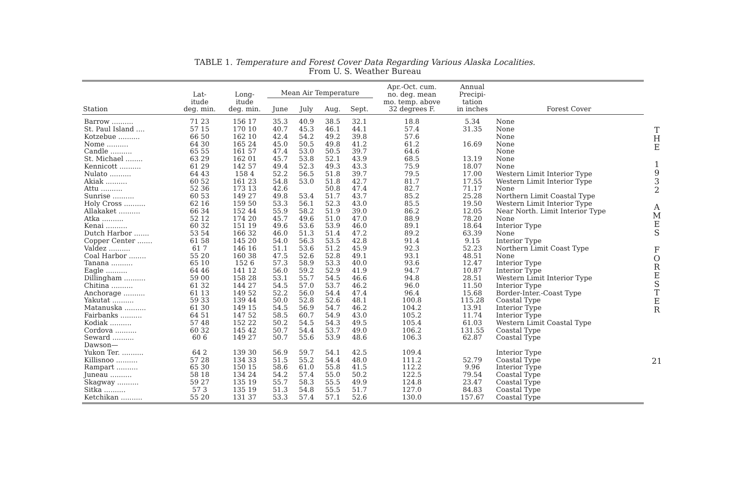TABLE 1. Temperature and Forest Cover Data Regarding Various Alaska Localities.
From U. S. Weather Bureau
| Station | Lat- itude deg. min. | Long- itude deg. min. | Mean Air Temperature | | | | Apr.-Oct. cum. no. deg. mean mo. temp. above 32 degrees F. | Annual Precipi- tation in inches | Forest Cover |
| --- | --- | --- | --- | --- | --- | --- | --- | --- | --- |
| | | | June | July | Aug. | Sept. | | | |
| Barrow .......... | 71 23 | 156 17 | 35.3 | 40.9 | 38.5 | 32.1 | 18.8 | 5.34 | None |
| St. Paul Island .... | 57 15 | 170 10 | 40.7 | 45.3 | 46.1 | 44.1 | 57.4 | 31.35 | None |
| Kotzebue .......... | 66 50 | 162 10 | 42.4 | 54.2 | 49.2 | 39.8 | 57.6 | | None |
| Nome .......... | 64 30 | 165 24 | 45.0 | 50.5 | 49.8 | 41.2 | 61.2 | 16.69 | None |
| Candle .......... | 65 55 | 161 57 | 47.4 | 53.0 | 50.5 | 39.7 | 64.6 | | None |
| St. Michael ........ | 63 29 | 162 01 | 45.7 | 53.8 | 52.1 | 43.9 | 68.5 | 13.19 | None |
| Kennicott .......... | 61 29 | 142 57 | 49.4 | 52.3 | 49.3 | 43.3 | 75.9 | 18.07 | None |
| Nulato .......... | 64 43 | 158 4 | 52.2 | 56.5 | 51.8 | 39.7 | 79.5 | 17.00 | Western Limit Interior Type |
| Akiak .......... | 60 52 | 161 23 | 54.8 | 53.0 | 51.8 | 42.7 | 81.7 | 17.55 | Western Limit Interior Type |
| Attu .......... | 52 36 | 173 13 | 42.6 | | 50.8 | 47.4 | 82.7 | 71.17 | None |
| Sunrise .......... | 60 53 | 149 27 | 49.8 | 53.4 | 51.7 | 43.7 | 85.2 | 25.28 | Northern Limit Coastal Type |
| Holy Cross .......... | 62 16 | 159 50 | 53.3 | 56.1 | 52.3 | 43.0 | 85.5 | 19.50 | Western Limit Interior Type |
| Allakaket .......... | 66 34 | 152 44 | 55.9 | 58.2 | 51.9 | 39.0 | 86.2 | 12.05 | Near North. Limit Interior Type |
| Atka .......... | 52 12 | 174 20 | 45.7 | 49.6 | 51.0 | 47.0 | 88.9 | 78.20 | None |
| Kenai .......... | 60 32 | 151 19 | 49.6 | 53.6 | 53.9 | 46.0 | 89.1 | 18.64 | Interior Type |
| Dutch Harbor ....... | 53 54 | 166 32 | 46.0 | 51.3 | 51.4 | 47.2 | 89.2 | 63.39 | None |
| Copper Center ....... | 61 58 | 145 20 | 54.0 | 56.3 | 53.5 | 42.8 | 91.4 | 9.15 | Interior Type |
| Valdez .......... | 61 7 | 146 16 | 51.1 | 53.6 | 51.2 | 45.9 | 92.3 | 52.23 | Northern Limit Coast Type |
| Coal Harbor ........ | 55 20 | 160 38 | 47.5 | 52.6 | 52.8 | 49.1 | 93.1 | 48.51 | None |
| Tanana .......... | 65 10 | 152 6 | 57.3 | 58.9 | 53.3 | 40.0 | 93.6 | 12.47 | Interior Type |
| Eagle .......... | 64 46 | 141 12 | 56.0 | 59.2 | 52.9 | 41.9 | 94.7 | 10.87 | Interior Type |
| Dillingham .......... | 59 00 | 158 28 | 53.1 | 55.7 | 54.5 | 46.6 | 94.8 | 28.51 | Western Limit Interior Type |
| Chitina .......... | 61 32 | 144 27 | 54.5 | 57.0 | 53.7 | 46.2 | 96.0 | 11.50 | Interior Type |
| Anchorage .......... | 61 13 | 149 52 | 52.2 | 56.0 | 54.4 | 47.4 | 96.4 | 15.68 | Border-Inter.-Coast Type |
| Yakutat .......... | 59 33 | 139 44 | 50.0 | 52.8 | 52.6 | 48.1 | 100.8 | 115.28 | Coastal Type |
| Matanuska .......... | 61 30 | 149 15 | 54.5 | 56.9 | 54.7 | 46.2 | 104.2 | 13.91 | Interior Type |
| Fairbanks .......... | 64 51 | 147 52 | 58.5 | 60.7 | 54.9 | 43.0 | 105.2 | 11.74 | Interior Type |
| Kodiak .......... | 57 48 | 152 22 | 50.2 | 54.5 | 54.3 | 49.5 | 105.4 | 61.03 | Western Limit Coastal Type |
| Cordova .......... | 60 32 | 145 42 | 50.7 | 54.4 | 53.7 | 49.0 | 106.2 | 131.55 | Coastal Type |
| Seward .......... | 60 6 | 149 27 | 50.7 | 55.6 | 53.9 | 48.6 | 106.3 | 62.87 | Coastal Type |
| Dawson— | | | | | | | | | |
| Yukon Ter. .......... | 64 2 | 139 30 | 56.9 | 59.7 | 54.1 | 42.5 | 109.4 | | Interior Type |
| Killisnoo .......... | 57 28 | 134 33 | 51.5 | 55.2 | 54.4 | 48.0 | 111.2 | 52.79 | Coastal Type |
| Rampart .......... | 65 30 | 150 15 | 58.6 | 61.0 | 55.8 | 41.5 | 112.2 | 9.96 | Interior Type |
| Juneau .......... | 58 18 | 134 24 | 54.2 | 57.4 | 55.0 | 50.2 | 122.5 | 79.54 | Coastal Type |
| Skagway .......... | 59 27 | 135 19 | 55.7 | 58.3 | 55.5 | 49.9 | 124.8 | 23.47 | Coastal Type |
| Sitka .......... | 57 3 | 135 19 | 51.3 | 54.8 | 55.5 | 51.7 | 127.0 | 84.83 | Coastal Type |
| Ketchikan .......... | 55 20 | 131 37 | 53.3 | 57.4 | 57.1 | 52.6 | 130.0 | 157.67 | Coastal Type |
T
H
E
1
9
3
2
A
M
E
S
F
O
R
E
S
T
E
R
21